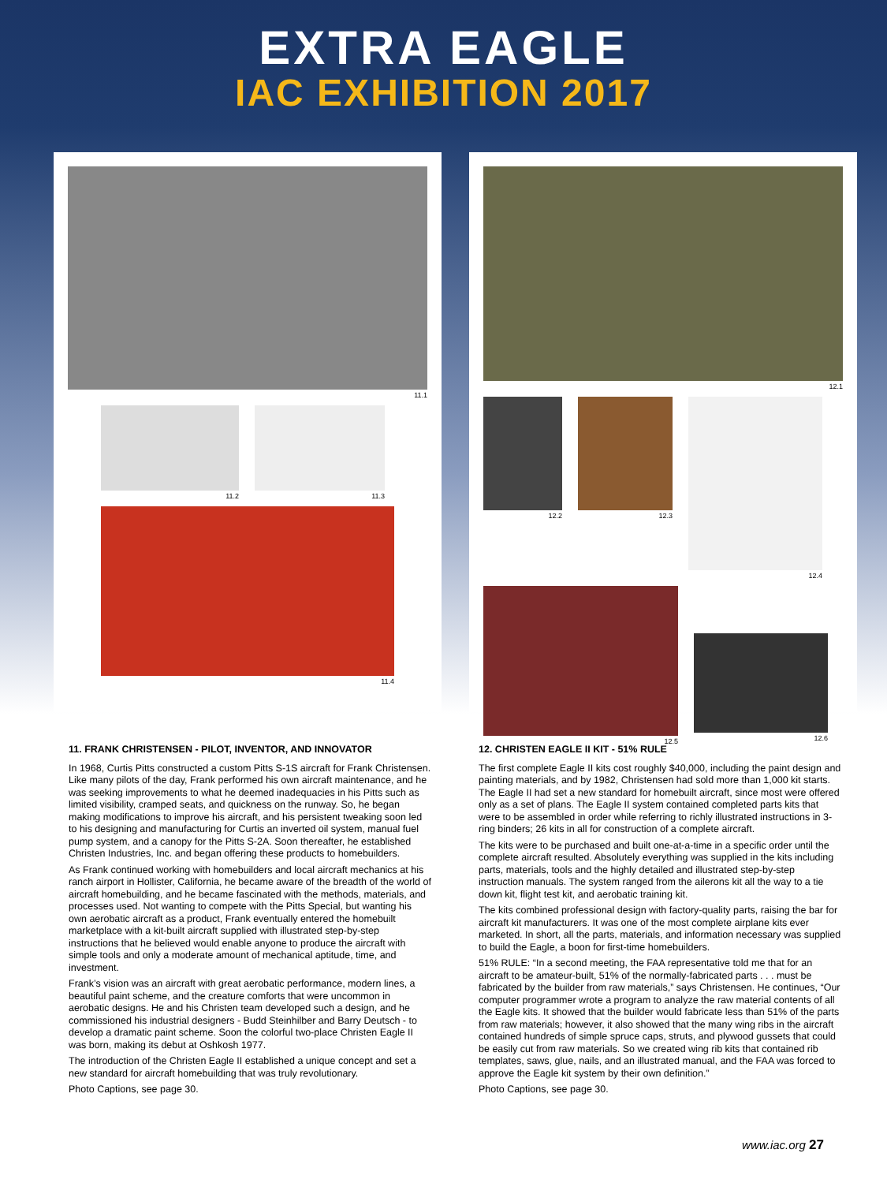EXTRA EAGLE
IAC EXHIBITION 2017
11.1
11.2 11.3
11.4
12.1
12.2 12.3 12.4
12.5
12.6
11. FRANK CHRISTENSEN - PILOT, INVENTOR, AND INNOVATOR
In 1968, Curtis Pitts constructed a custom Pitts S-1S aircraft for Frank Christensen. Like many pilots of the day, Frank performed his own aircraft maintenance, and he was seeking improvements to what he deemed inadequacies in his Pitts such as limited visibility, cramped seats, and quickness on the runway. So, he began making modifications to improve his aircraft, and his persistent tweaking soon led to his designing and manufacturing for Curtis an inverted oil system, manual fuel pump system, and a canopy for the Pitts S-2A. Soon thereafter, he established Christen Industries, Inc. and began offering these products to homebuilders.
As Frank continued working with homebuilders and local aircraft mechanics at his ranch airport in Hollister, California, he became aware of the breadth of the world of aircraft homebuilding, and he became fascinated with the methods, materials, and processes used. Not wanting to compete with the Pitts Special, but wanting his own aerobatic aircraft as a product, Frank eventually entered the homebuilt marketplace with a kit-built aircraft supplied with illustrated step-by-step instructions that he believed would enable anyone to produce the aircraft with simple tools and only a moderate amount of mechanical aptitude, time, and investment.
Frank’s vision was an aircraft with great aerobatic performance, modern lines, a beautiful paint scheme, and the creature comforts that were uncommon in aerobatic designs. He and his Christen team developed such a design, and he commissioned his industrial designers - Budd Steinhilber and Barry Deutsch - to develop a dramatic paint scheme. Soon the colorful two-place Christen Eagle II was born, making its debut at Oshkosh 1977.
The introduction of the Christen Eagle II established a unique concept and set a new standard for aircraft homebuilding that was truly revolutionary.
Photo Captions, see page 30.
12. CHRISTEN EAGLE II KIT - 51% RULE
The first complete Eagle II kits cost roughly $40,000, including the paint design and painting materials, and by 1982, Christensen had sold more than 1,000 kit starts. The Eagle II had set a new standard for homebuilt aircraft, since most were offered only as a set of plans. The Eagle II system contained completed parts kits that were to be assembled in order while referring to richly illustrated instructions in 3-ring binders; 26 kits in all for construction of a complete aircraft.
The kits were to be purchased and built one-at-a-time in a specific order until the complete aircraft resulted. Absolutely everything was supplied in the kits including parts, materials, tools and the highly detailed and illustrated step-by-step instruction manuals. The system ranged from the ailerons kit all the way to a tie down kit, flight test kit, and aerobatic training kit.
The kits combined professional design with factory-quality parts, raising the bar for aircraft kit manufacturers. It was one of the most complete airplane kits ever marketed. In short, all the parts, materials, and information necessary was supplied to build the Eagle, a boon for first-time homebuilders.
51% RULE: “In a second meeting, the FAA representative told me that for an aircraft to be amateur-built, 51% of the normally-fabricated parts . . . must be fabricated by the builder from raw materials,” says Christensen. He continues, “Our computer programmer wrote a program to analyze the raw material contents of all the Eagle kits. It showed that the builder would fabricate less than 51% of the parts from raw materials; however, it also showed that the many wing ribs in the aircraft contained hundreds of simple spruce caps, struts, and plywood gussets that could be easily cut from raw materials. So we created wing rib kits that contained rib templates, saws, glue, nails, and an illustrated manual, and the FAA was forced to approve the Eagle kit system by their own definition.”
Photo Captions, see page 30.
www.iac.org 27